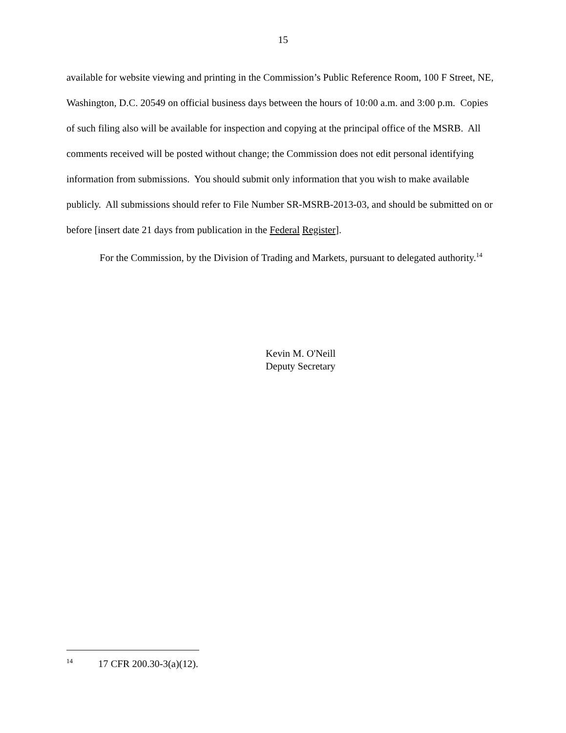15
available for website viewing and printing in the Commission’s Public Reference Room, 100 F Street, NE, Washington, D.C. 20549 on official business days between the hours of 10:00 a.m. and 3:00 p.m. Copies of such filing also will be available for inspection and copying at the principal office of the MSRB. All comments received will be posted without change; the Commission does not edit personal identifying information from submissions. You should submit only information that you wish to make available publicly. All submissions should refer to File Number SR-MSRB-2013-03, and should be submitted on or before [insert date 21 days from publication in the Federal Register].
For the Commission, by the Division of Trading and Markets, pursuant to delegated authority.<sup>14</sup>
Kevin M. O'Neill
Deputy Secretary
<sup>14</sup> 17 CFR 200.30-3(a)(12).